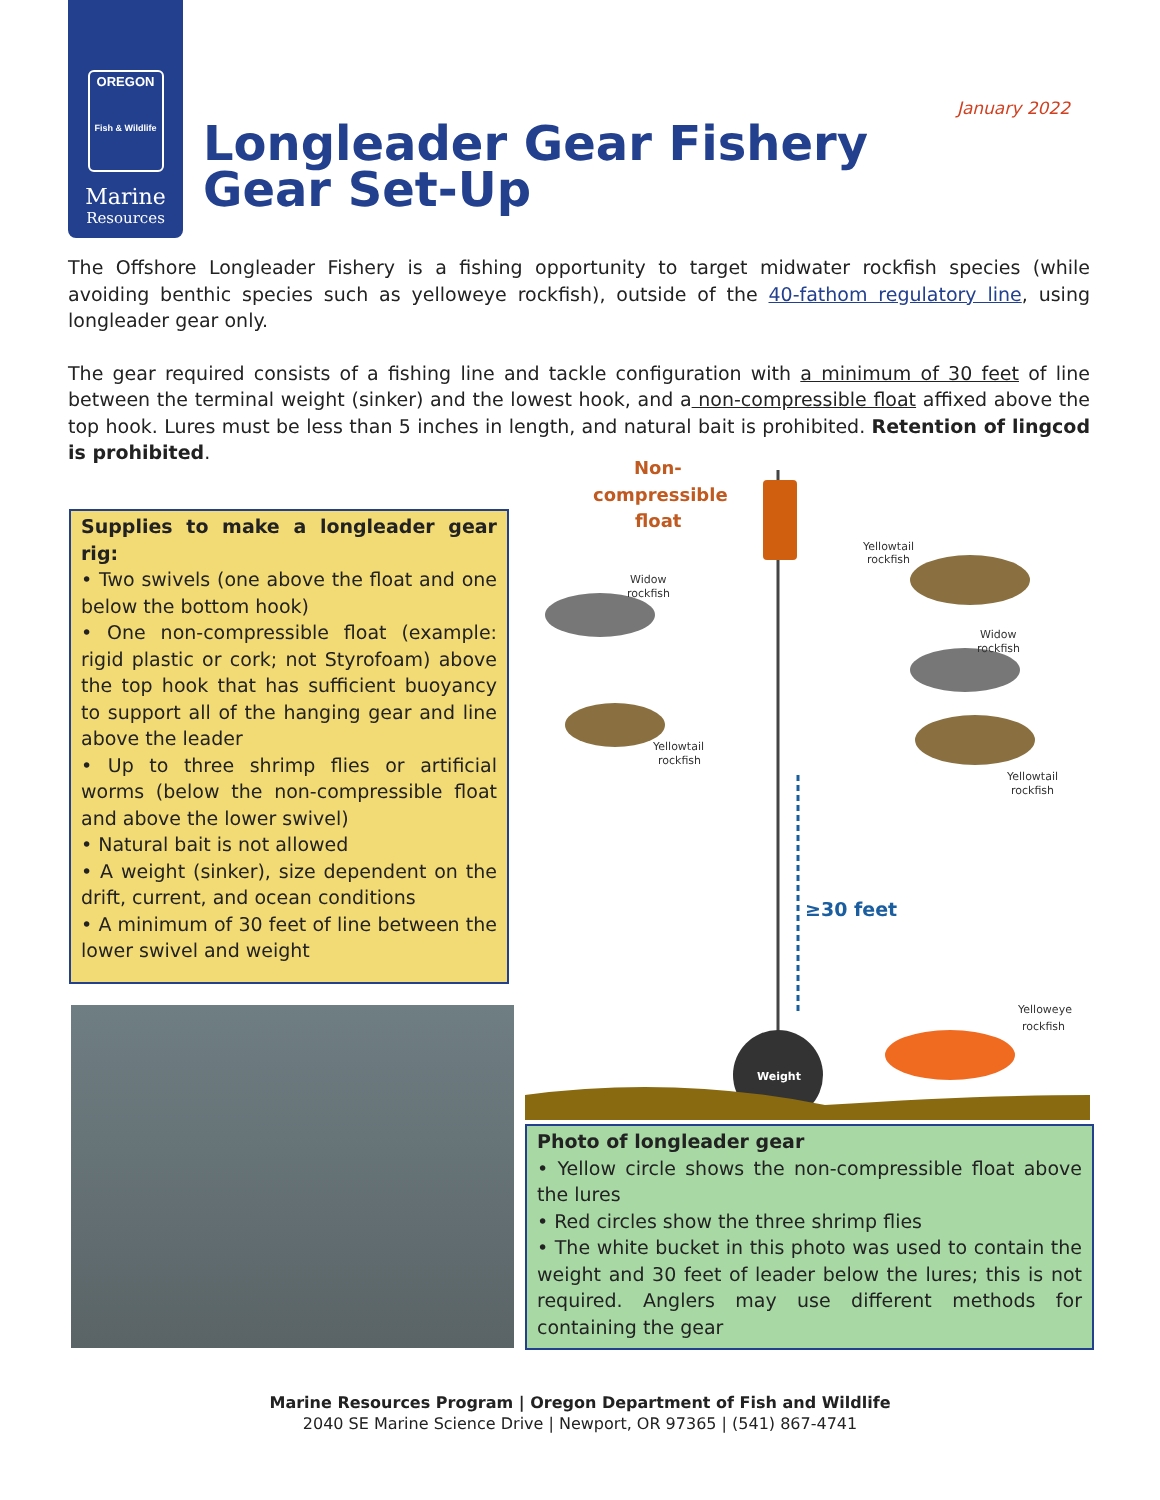OREGON
Fish & Wildlife
Marine
Resources
January 2022
Longleader Gear Fishery
Gear Set-Up
The Offshore Longleader Fishery is a fishing opportunity to target midwater rockfish species (while avoiding benthic species such as yelloweye rockfish), outside of the 40-fathom regulatory line, using longleader gear only.
The gear required consists of a fishing line and tackle configuration with a minimum of 30 feet of line between the terminal weight (sinker) and the lowest hook, and a non-compressible float affixed above the top hook. Lures must be less than 5 inches in length, and natural bait is prohibited. Retention of lingcod is prohibited.
Supplies to make a longleader gear rig:
• Two swivels (one above the float and one below the bottom hook)
• One non-compressible float (example: rigid plastic or cork; not Styrofoam) above the top hook that has sufficient buoyancy to support all of the hanging gear and line above the leader
• Up to three shrimp flies or artificial worms (below the non-compressible float and above the lower swivel)
• Natural bait is not allowed
• A weight (sinker), size dependent on the drift, current, and ocean conditions
• A minimum of 30 feet of line between the lower swivel and weight
Yellowtail
rockfish
Widow
rockfish
Widow
rockfish
Yellowtail
rockfish
Yellowtail
rockfish
Yelloweye
rockfish
Weight
Non-
compressible
float
≥30 feet
Photo of longleader gear
• Yellow circle shows the non-compressible float above the lures
• Red circles show the three shrimp flies
• The white bucket in this photo was used to contain the weight and 30 feet of leader below the lures; this is not required. Anglers may use different methods for containing the gear
Marine Resources Program | Oregon Department of Fish and Wildlife
2040 SE Marine Science Drive | Newport, OR 97365 | (541) 867-4741